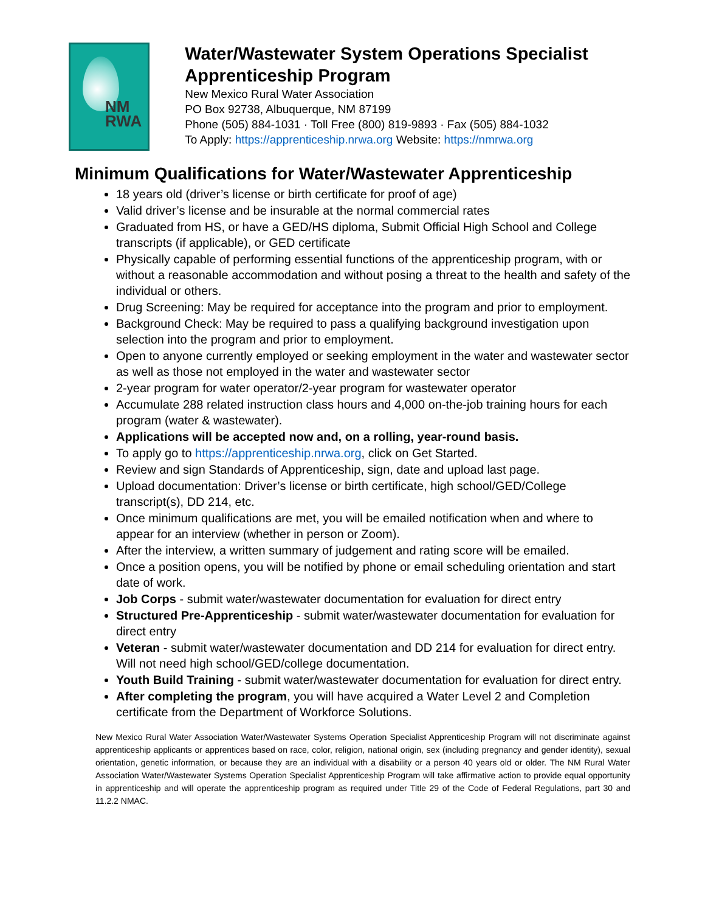NM
RWA
Water/Wastewater System Operations Specialist Apprenticeship Program
New Mexico Rural Water Association
PO Box 92738, Albuquerque, NM 87199
Phone (505) 884-1031 · Toll Free (800) 819-9893 · Fax (505) 884-1032
To Apply: https://apprenticeship.nrwa.org Website: https://nmrwa.org
Minimum Qualifications for Water/Wastewater Apprenticeship
18 years old (driver’s license or birth certificate for proof of age)
Valid driver’s license and be insurable at the normal commercial rates
Graduated from HS, or have a GED/HS diploma, Submit Official High School and College transcripts (if applicable), or GED certificate
Physically capable of performing essential functions of the apprenticeship program, with or without a reasonable accommodation and without posing a threat to the health and safety of the individual or others.
Drug Screening: May be required for acceptance into the program and prior to employment.
Background Check: May be required to pass a qualifying background investigation upon selection into the program and prior to employment.
Open to anyone currently employed or seeking employment in the water and wastewater sector as well as those not employed in the water and wastewater sector
2-year program for water operator/2-year program for wastewater operator
Accumulate 288 related instruction class hours and 4,000 on-the-job training hours for each program (water & wastewater).
Applications will be accepted now and, on a rolling, year-round basis.
To apply go to https://apprenticeship.nrwa.org, click on Get Started.
Review and sign Standards of Apprenticeship, sign, date and upload last page.
Upload documentation: Driver’s license or birth certificate, high school/GED/College transcript(s), DD 214, etc.
Once minimum qualifications are met, you will be emailed notification when and where to appear for an interview (whether in person or Zoom).
After the interview, a written summary of judgement and rating score will be emailed.
Once a position opens, you will be notified by phone or email scheduling orientation and start date of work.
Job Corps - submit water/wastewater documentation for evaluation for direct entry
Structured Pre-Apprenticeship - submit water/wastewater documentation for evaluation for direct entry
Veteran - submit water/wastewater documentation and DD 214 for evaluation for direct entry. Will not need high school/GED/college documentation.
Youth Build Training - submit water/wastewater documentation for evaluation for direct entry.
After completing the program, you will have acquired a Water Level 2 and Completion certificate from the Department of Workforce Solutions.
New Mexico Rural Water Association Water/Wastewater Systems Operation Specialist Apprenticeship Program will not discriminate against apprenticeship applicants or apprentices based on race, color, religion, national origin, sex (including pregnancy and gender identity), sexual orientation, genetic information, or because they are an individual with a disability or a person 40 years old or older. The NM Rural Water Association Water/Wastewater Systems Operation Specialist Apprenticeship Program will take affirmative action to provide equal opportunity in apprenticeship and will operate the apprenticeship program as required under Title 29 of the Code of Federal Regulations, part 30 and 11.2.2 NMAC.